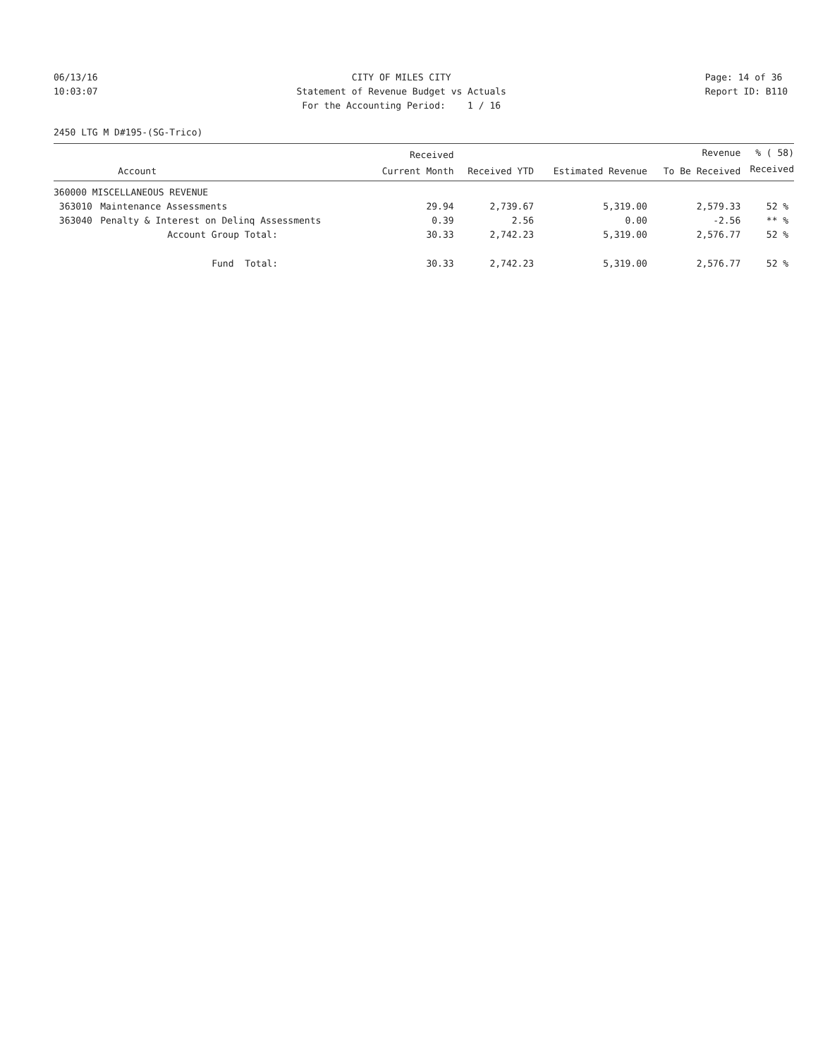06/13/16 10:03:07
CITY OF MILES CITY Statement of Revenue Budget vs Actuals For the Accounting Period: 1 / 16
Page: 14 of 36 Report ID: B110
2450 LTG M D#195-(SG-Trico)
| | | Received | | | Revenue | % ( 58) |
| --- | --- | --- | --- | --- | --- | --- |
| | Account | Current Month | Received YTD | Estimated Revenue | To Be Received | Received |
| 360000 MISCELLANEOUS REVENUE | | | | | | |
| 363010 | Maintenance Assessments | 29.94 | 2,739.67 | 5,319.00 | 2,579.33 | 52 % |
| 363040 | Penalty & Interest on Delinq Assessments | 0.39 | 2.56 | 0.00 | -2.56 | ** % |
| | Account Group Total: | 30.33 | 2,742.23 | 5,319.00 | 2,576.77 | 52 % |
| | Fund Total: | 30.33 | 2,742.23 | 5,319.00 | 2,576.77 | 52 % |